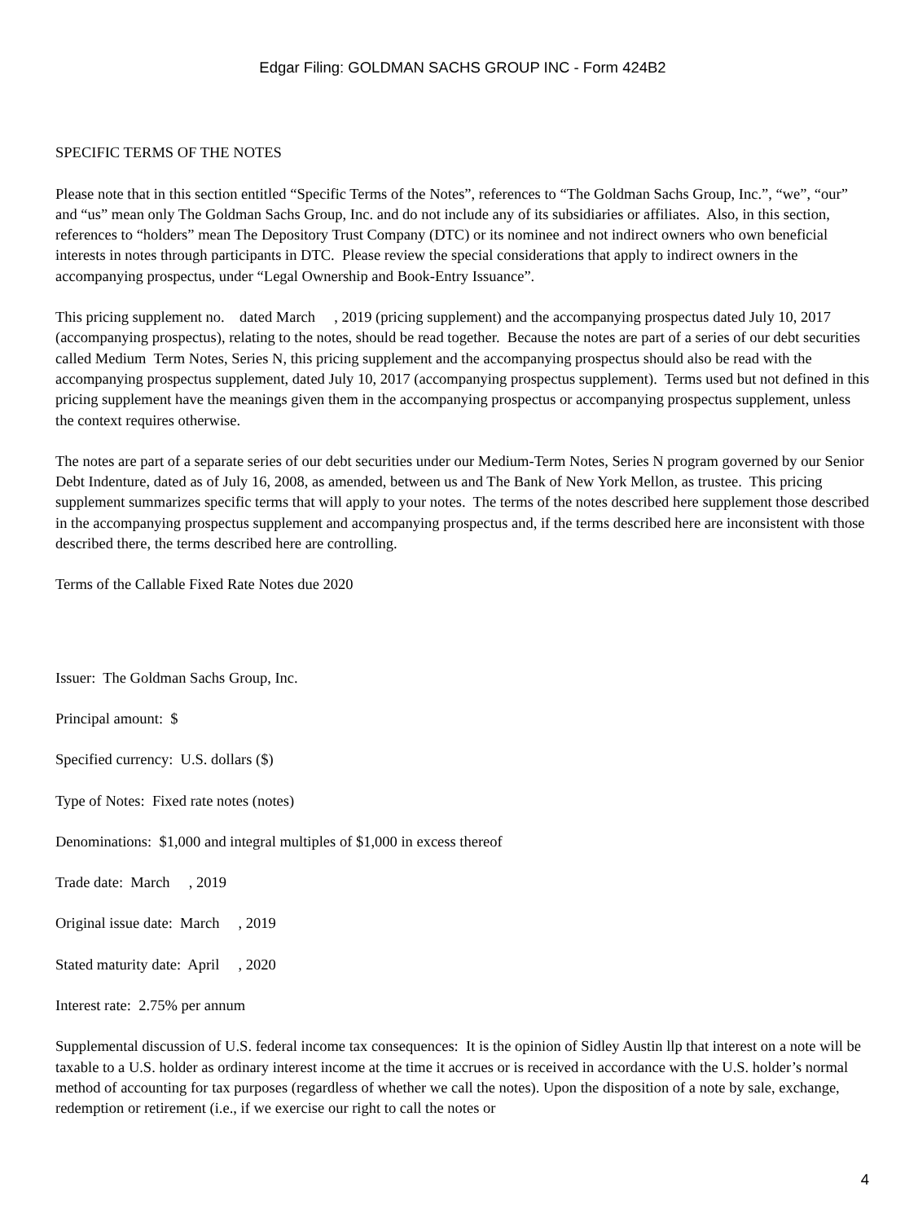Edgar Filing: GOLDMAN SACHS GROUP INC - Form 424B2
SPECIFIC TERMS OF THE NOTES
Please note that in this section entitled “Specific Terms of the Notes”, references to “The Goldman Sachs Group, Inc.”, “we”, “our” and “us” mean only The Goldman Sachs Group, Inc. and do not include any of its subsidiaries or affiliates. Also, in this section, references to “holders” mean The Depository Trust Company (DTC) or its nominee and not indirect owners who own beneficial interests in notes through participants in DTC. Please review the special considerations that apply to indirect owners in the accompanying prospectus, under “Legal Ownership and Book-Entry Issuance”.
This pricing supplement no. dated March , 2019 (pricing supplement) and the accompanying prospectus dated July 10, 2017 (accompanying prospectus), relating to the notes, should be read together. Because the notes are part of a series of our debt securities called Medium Term Notes, Series N, this pricing supplement and the accompanying prospectus should also be read with the accompanying prospectus supplement, dated July 10, 2017 (accompanying prospectus supplement). Terms used but not defined in this pricing supplement have the meanings given them in the accompanying prospectus or accompanying prospectus supplement, unless the context requires otherwise.
The notes are part of a separate series of our debt securities under our Medium-Term Notes, Series N program governed by our Senior Debt Indenture, dated as of July 16, 2008, as amended, between us and The Bank of New York Mellon, as trustee. This pricing supplement summarizes specific terms that will apply to your notes. The terms of the notes described here supplement those described in the accompanying prospectus supplement and accompanying prospectus and, if the terms described here are inconsistent with those described there, the terms described here are controlling.
Terms of the Callable Fixed Rate Notes due 2020
Issuer: The Goldman Sachs Group, Inc.
Principal amount: $
Specified currency: U.S. dollars ($)
Type of Notes: Fixed rate notes (notes)
Denominations: $1,000 and integral multiples of $1,000 in excess thereof
Trade date: March , 2019
Original issue date: March , 2019
Stated maturity date: April , 2020
Interest rate: 2.75% per annum
Supplemental discussion of U.S. federal income tax consequences: It is the opinion of Sidley Austin llp that interest on a note will be taxable to a U.S. holder as ordinary interest income at the time it accrues or is received in accordance with the U.S. holder’s normal method of accounting for tax purposes (regardless of whether we call the notes). Upon the disposition of a note by sale, exchange, redemption or retirement (i.e., if we exercise our right to call the notes or
4